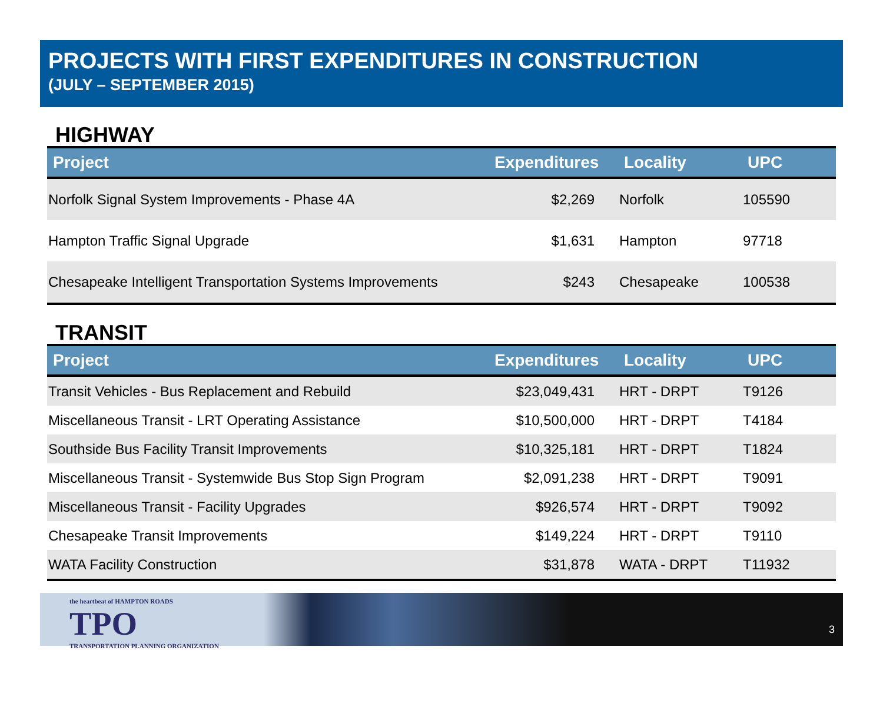PROJECTS WITH FIRST EXPENDITURES IN CONSTRUCTION
(JULY – SEPTEMBER 2015)
HIGHWAY
| Project | Expenditures | Locality | UPC |
| --- | --- | --- | --- |
| Norfolk Signal System Improvements - Phase 4A | $2,269 | Norfolk | 105590 |
| Hampton Traffic Signal Upgrade | $1,631 | Hampton | 97718 |
| Chesapeake Intelligent Transportation Systems Improvements | $243 | Chesapeake | 100538 |
TRANSIT
| Project | Expenditures | Locality | UPC |
| --- | --- | --- | --- |
| Transit Vehicles - Bus Replacement and Rebuild | $23,049,431 | HRT - DRPT | T9126 |
| Miscellaneous Transit - LRT Operating Assistance | $10,500,000 | HRT - DRPT | T4184 |
| Southside Bus Facility Transit Improvements | $10,325,181 | HRT - DRPT | T1824 |
| Miscellaneous Transit - Systemwide Bus Stop Sign Program | $2,091,238 | HRT - DRPT | T9091 |
| Miscellaneous Transit - Facility Upgrades | $926,574 | HRT - DRPT | T9092 |
| Chesapeake Transit Improvements | $149,224 | HRT - DRPT | T9110 |
| WATA Facility Construction | $31,878 | WATA - DRPT | T11932 |
the heartbeat of HAMPTON ROADS
TPO
TRANSPORTATION PLANNING ORGANIZATION
3